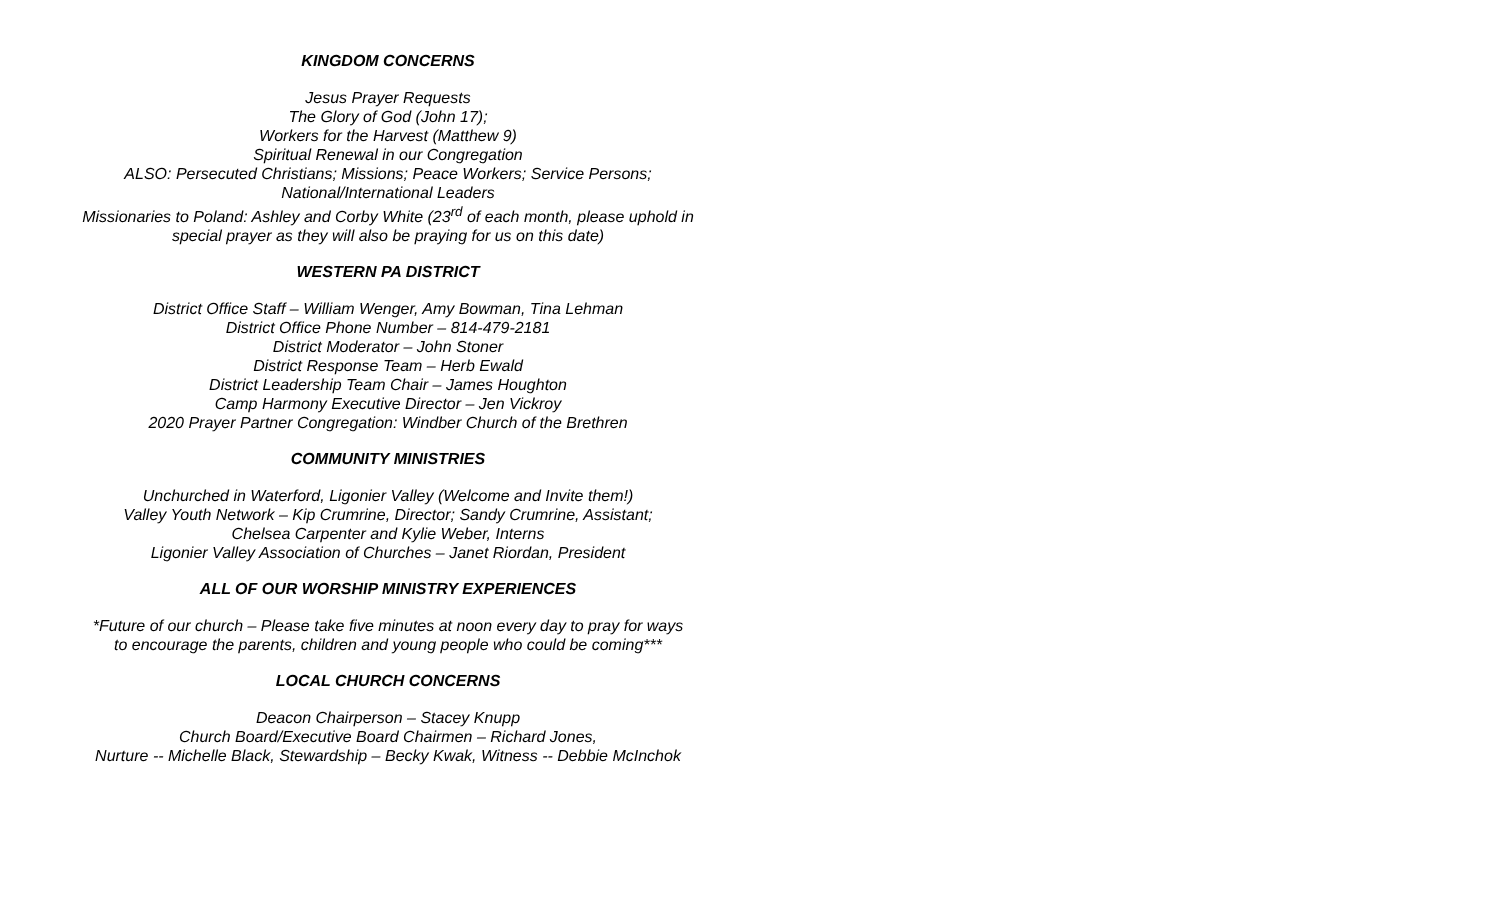KINGDOM CONCERNS
Jesus Prayer Requests
The Glory of God (John 17);
Workers for the Harvest (Matthew 9)
Spiritual Renewal in our Congregation
ALSO: Persecuted Christians; Missions; Peace Workers; Service Persons;
National/International Leaders
Missionaries to Poland: Ashley and Corby White (23<sup>rd</sup> of each month, please uphold in
special prayer as they will also be praying for us on this date)
WESTERN PA DISTRICT
District Office Staff – William Wenger, Amy Bowman, Tina Lehman
District Office Phone Number – 814-479-2181
District Moderator – John Stoner
District Response Team – Herb Ewald
District Leadership Team Chair – James Houghton
Camp Harmony Executive Director – Jen Vickroy
2020 Prayer Partner Congregation: Windber Church of the Brethren
COMMUNITY MINISTRIES
Unchurched in Waterford, Ligonier Valley (Welcome and Invite them!)
Valley Youth Network – Kip Crumrine, Director; Sandy Crumrine, Assistant;
Chelsea Carpenter and Kylie Weber, Interns
Ligonier Valley Association of Churches – Janet Riordan, President
ALL OF OUR WORSHIP MINISTRY EXPERIENCES
*Future of our church – Please take five minutes at noon every day to pray for ways
to encourage the parents, children and young people who could be coming***
LOCAL CHURCH CONCERNS
Deacon Chairperson – Stacey Knupp
Church Board/Executive Board Chairmen – Richard Jones,
Nurture -- Michelle Black, Stewardship – Becky Kwak, Witness -- Debbie McInchok